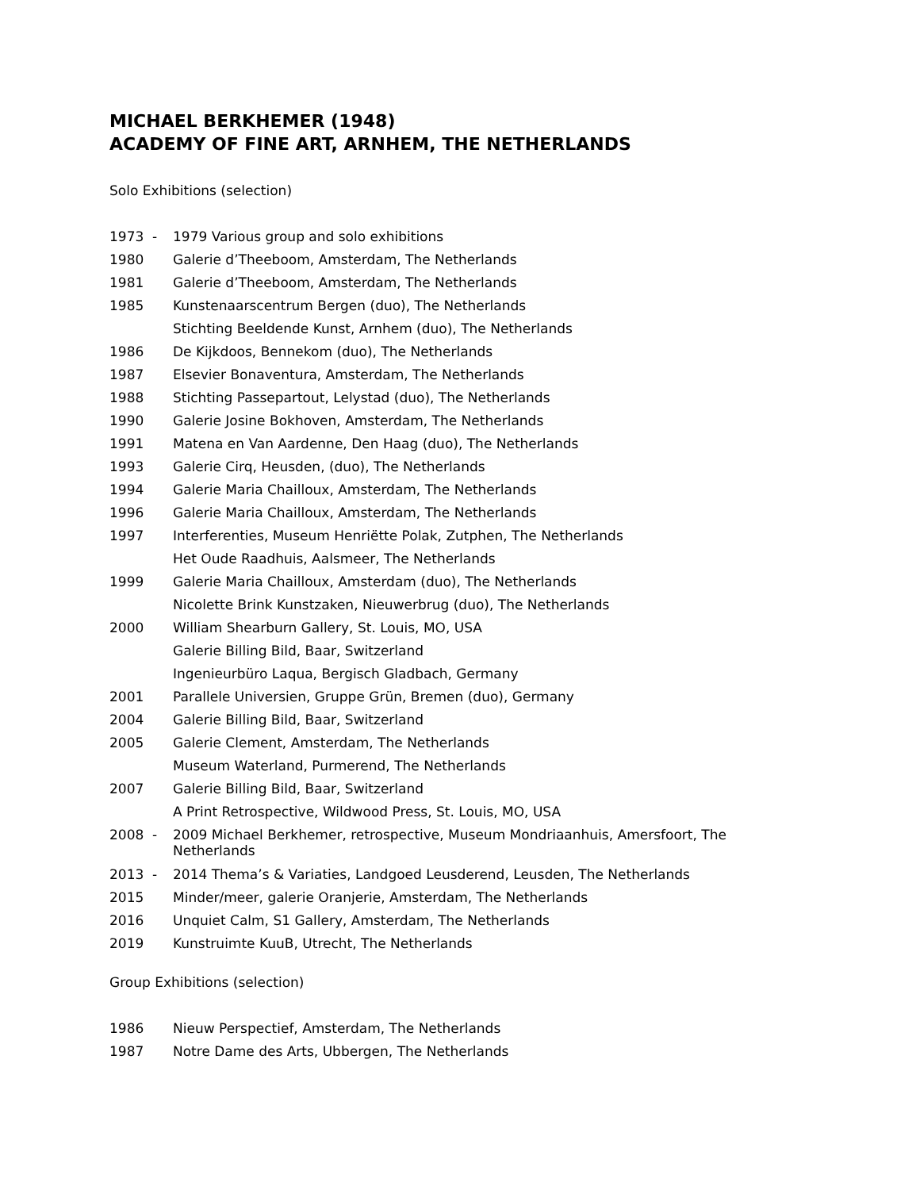MICHAEL BERKHEMER (1948)
ACADEMY OF FINE ART, ARNHEM, THE NETHERLANDS
Solo Exhibitions (selection)
| 1973 - | 1979 Various group and solo exhibitions |
| 1980 | Galerie d’Theeboom, Amsterdam, The Netherlands |
| 1981 | Galerie d’Theeboom, Amsterdam, The Netherlands |
| 1985 | Kunstenaarscentrum Bergen (duo), The Netherlands |
| | Stichting Beeldende Kunst, Arnhem (duo), The Netherlands |
| 1986 | De Kijkdoos, Bennekom (duo), The Netherlands |
| 1987 | Elsevier Bonaventura, Amsterdam, The Netherlands |
| 1988 | Stichting Passepartout, Lelystad (duo), The Netherlands |
| 1990 | Galerie Josine Bokhoven, Amsterdam, The Netherlands |
| 1991 | Matena en Van Aardenne, Den Haag (duo), The Netherlands |
| 1993 | Galerie Cirq, Heusden, (duo), The Netherlands |
| 1994 | Galerie Maria Chailloux, Amsterdam, The Netherlands |
| 1996 | Galerie Maria Chailloux, Amsterdam, The Netherlands |
| 1997 | Interferenties, Museum Henriëtte Polak, Zutphen, The Netherlands |
| | Het Oude Raadhuis, Aalsmeer, The Netherlands |
| 1999 | Galerie Maria Chailloux, Amsterdam (duo), The Netherlands |
| | Nicolette Brink Kunstzaken, Nieuwerbrug (duo), The Netherlands |
| 2000 | William Shearburn Gallery, St. Louis, MO, USA |
| | Galerie Billing Bild, Baar, Switzerland |
| | Ingenieurbüro Laqua, Bergisch Gladbach, Germany |
| 2001 | Parallele Universien, Gruppe Grün, Bremen (duo), Germany |
| 2004 | Galerie Billing Bild, Baar, Switzerland |
| 2005 | Galerie Clement, Amsterdam, The Netherlands |
| | Museum Waterland, Purmerend, The Netherlands |
| 2007 | Galerie Billing Bild, Baar, Switzerland |
| | A Print Retrospective, Wildwood Press, St. Louis, MO, USA |
| 2008 - | 2009 Michael Berkhemer, retrospective, Museum Mondriaanhuis, Amersfoort, The Netherlands |
| 2013 - | 2014 Thema’s & Variaties, Landgoed Leusderend, Leusden, The Netherlands |
| 2015 | Minder/meer, galerie Oranjerie, Amsterdam, The Netherlands |
| 2016 | Unquiet Calm, S1 Gallery, Amsterdam, The Netherlands |
| 2019 | Kunstruimte KuuB, Utrecht, The Netherlands |
Group Exhibitions (selection)
| 1986 | Nieuw Perspectief, Amsterdam, The Netherlands |
| 1987 | Notre Dame des Arts, Ubbergen, The Netherlands |